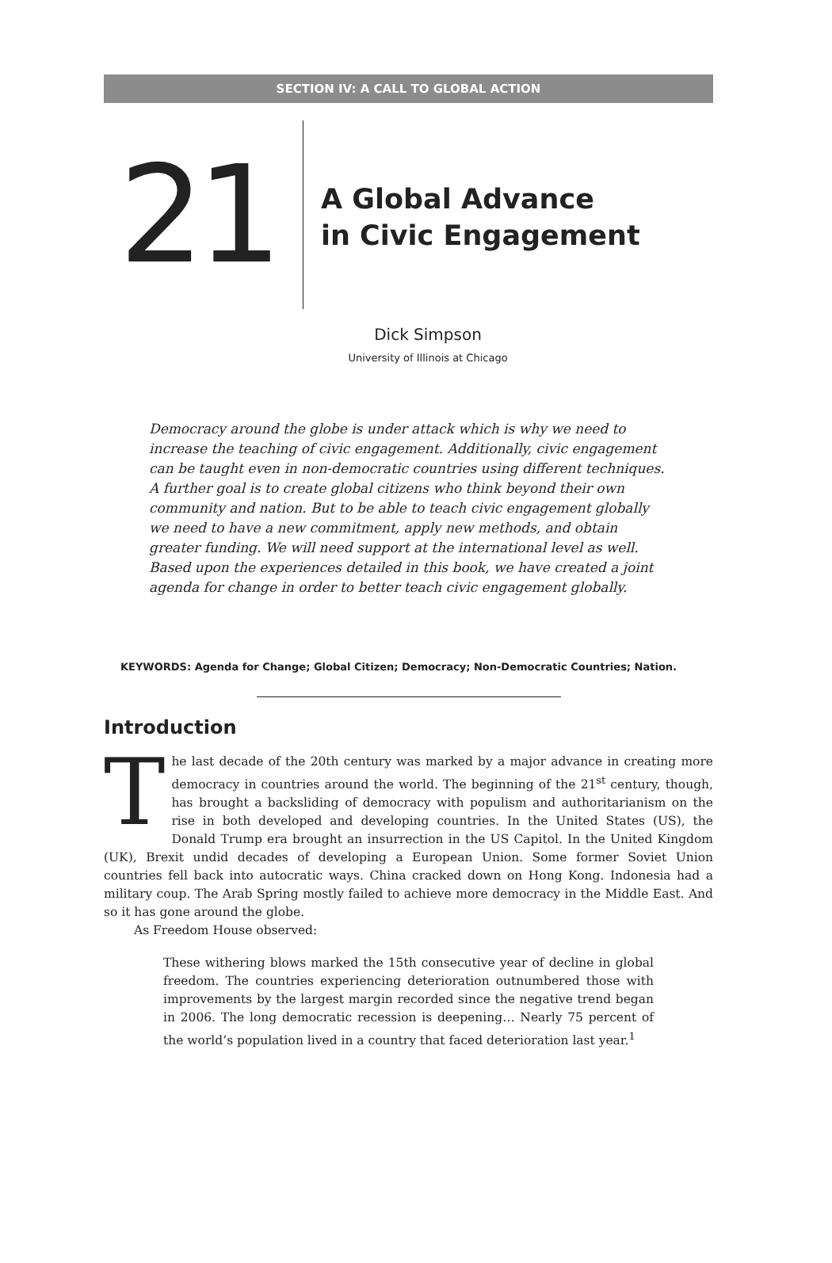SECTION IV: A CALL TO GLOBAL ACTION
21
A Global Advance
in Civic Engagement
Dick Simpson
University of Illinois at Chicago
Democracy around the globe is under attack which is why we need to increase the teaching of civic engagement. Additionally, civic engagement can be taught even in non-democratic countries using different techniques. A further goal is to create global citizens who think beyond their own community and nation. But to be able to teach civic engagement globally we need to have a new commitment, apply new methods, and obtain greater funding. We will need support at the international level as well. Based upon the experiences detailed in this book, we have created a joint agenda for change in order to better teach civic engagement globally.
KEYWORDS: Agenda for Change; Global Citizen; Democracy; Non-Democratic Countries; Nation.
Introduction
The last decade of the 20th century was marked by a major advance in creating more democracy in countries around the world. The beginning of the 21<sup>st</sup> century, though, has brought a backsliding of democracy with populism and authoritarianism on the rise in both developed and developing countries. In the United States (US), the Donald Trump era brought an insurrection in the US Capitol. In the United Kingdom (UK), Brexit undid decades of developing a European Union. Some former Soviet Union countries fell back into autocratic ways. China cracked down on Hong Kong. Indonesia had a military coup. The Arab Spring mostly failed to achieve more democracy in the Middle East. And so it has gone around the globe.
As Freedom House observed:
These withering blows marked the 15th consecutive year of decline in global freedom. The countries experiencing deterioration outnumbered those with improvements by the largest margin recorded since the negative trend began in 2006. The long democratic recession is deepening… Nearly 75 percent of the world’s population lived in a country that faced deterioration last year.<sup>1</sup>